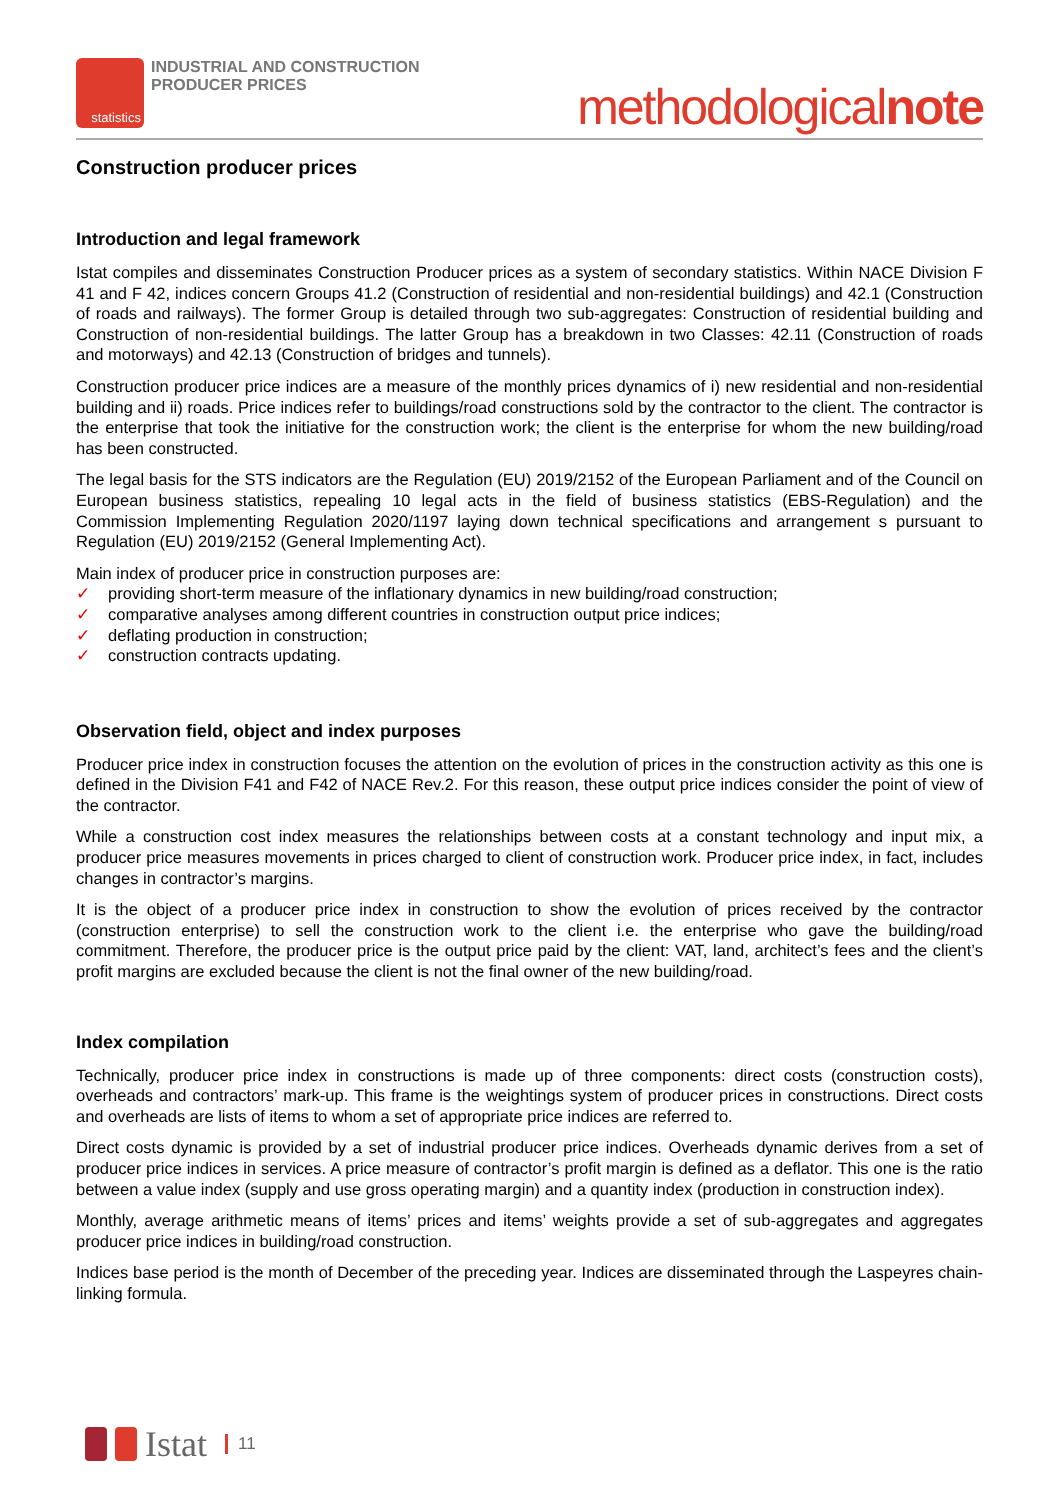statistics
INDUSTRIAL AND CONSTRUCTION
PRODUCER PRICES
methodologicalnote
Construction producer prices
Introduction and legal framework
Istat compiles and disseminates Construction Producer prices as a system of secondary statistics. Within NACE Division F 41 and F 42, indices concern Groups 41.2 (Construction of residential and non-residential buildings) and 42.1 (Construction of roads and railways). The former Group is detailed through two sub-aggregates: Construction of residential building and Construction of non-residential buildings. The latter Group has a breakdown in two Classes: 42.11 (Construction of roads and motorways) and 42.13 (Construction of bridges and tunnels).
Construction producer price indices are a measure of the monthly prices dynamics of i) new residential and non-residential building and ii) roads. Price indices refer to buildings/road constructions sold by the contractor to the client. The contractor is the enterprise that took the initiative for the construction work; the client is the enterprise for whom the new building/road has been constructed.
The legal basis for the STS indicators are the Regulation (EU) 2019/2152 of the European Parliament and of the Council on European business statistics, repealing 10 legal acts in the field of business statistics (EBS-Regulation) and the Commission Implementing Regulation 2020/1197 laying down technical specifications and arrangement s pursuant to Regulation (EU) 2019/2152 (General Implementing Act).
Main index of producer price in construction purposes are:
✓ providing short-term measure of the inflationary dynamics in new building/road construction;
✓ comparative analyses among different countries in construction output price indices;
✓ deflating production in construction;
✓ construction contracts updating.
Observation field, object and index purposes
Producer price index in construction focuses the attention on the evolution of prices in the construction activity as this one is defined in the Division F41 and F42 of NACE Rev.2. For this reason, these output price indices consider the point of view of the contractor.
While a construction cost index measures the relationships between costs at a constant technology and input mix, a producer price measures movements in prices charged to client of construction work. Producer price index, in fact, includes changes in contractor’s margins.
It is the object of a producer price index in construction to show the evolution of prices received by the contractor (construction enterprise) to sell the construction work to the client i.e. the enterprise who gave the building/road commitment. Therefore, the producer price is the output price paid by the client: VAT, land, architect’s fees and the client’s profit margins are excluded because the client is not the final owner of the new building/road.
Index compilation
Technically, producer price index in constructions is made up of three components: direct costs (construction costs), overheads and contractors’ mark-up. This frame is the weightings system of producer prices in constructions. Direct costs and overheads are lists of items to whom a set of appropriate price indices are referred to.
Direct costs dynamic is provided by a set of industrial producer price indices. Overheads dynamic derives from a set of producer price indices in services. A price measure of contractor’s profit margin is defined as a deflator. This one is the ratio between a value index (supply and use gross operating margin) and a quantity index (production in construction index).
Monthly, average arithmetic means of items’ prices and items’ weights provide a set of sub-aggregates and aggregates producer price indices in building/road construction.
Indices base period is the month of December of the preceding year. Indices are disseminated through the Laspeyres chain-linking formula.
Istat 11